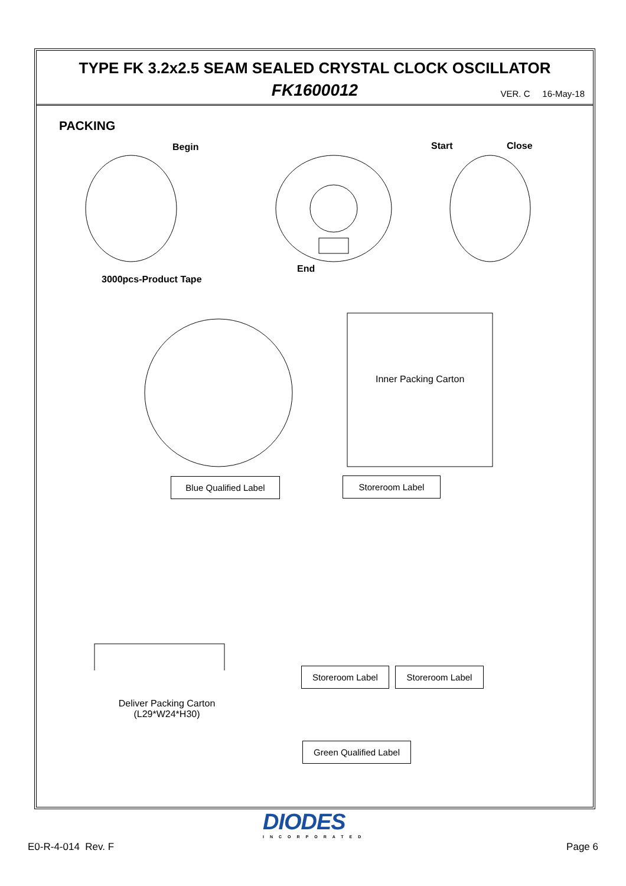TYPE FK 3.2x2.5 SEAM SEALED CRYSTAL CLOCK OSCILLATOR
FK1600012
VER. C 16-May-18
PACKING
Begin Start Close
End
3000pcs-Product Tape
Inner Packing Carton
Blue Qualified Label Storeroom Label
Storeroom Label Storeroom Label
Deliver Packing Carton
(L29*W24*H30)
Green Qualified Label
DIODES
INCORPORATED
E0-R-4-014 Rev. F Page 6